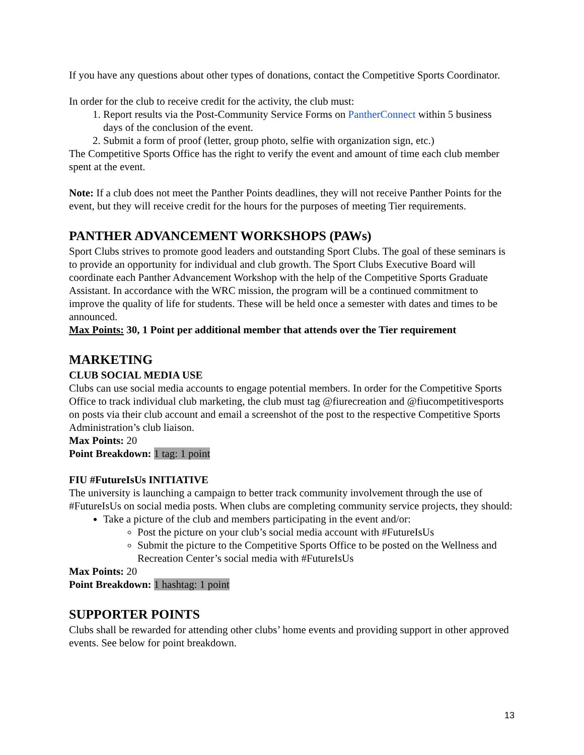If you have any questions about other types of donations, contact the Competitive Sports Coordinator.
In order for the club to receive credit for the activity, the club must:
1. Report results via the Post-Community Service Forms on PantherConnect within 5 business days of the conclusion of the event.
2. Submit a form of proof (letter, group photo, selfie with organization sign, etc.)
The Competitive Sports Office has the right to verify the event and amount of time each club member spent at the event.
Note: If a club does not meet the Panther Points deadlines, they will not receive Panther Points for the event, but they will receive credit for the hours for the purposes of meeting Tier requirements.
PANTHER ADVANCEMENT WORKSHOPS (PAWs)
Sport Clubs strives to promote good leaders and outstanding Sport Clubs. The goal of these seminars is to provide an opportunity for individual and club growth. The Sport Clubs Executive Board will coordinate each Panther Advancement Workshop with the help of the Competitive Sports Graduate Assistant. In accordance with the WRC mission, the program will be a continued commitment to improve the quality of life for students. These will be held once a semester with dates and times to be announced.
Max Points: 30, 1 Point per additional member that attends over the Tier requirement
MARKETING
CLUB SOCIAL MEDIA USE
Clubs can use social media accounts to engage potential members. In order for the Competitive Sports Office to track individual club marketing, the club must tag @fiurecreation and @fiucompetitivesports on posts via their club account and email a screenshot of the post to the respective Competitive Sports Administration’s club liaison.
Max Points: 20
Point Breakdown: 1 tag: 1 point
FIU #FutureIsUs INITIATIVE
The university is launching a campaign to better track community involvement through the use of #FutureIsUs on social media posts. When clubs are completing community service projects, they should:
Take a picture of the club and members participating in the event and/or:
Post the picture on your club’s social media account with #FutureIsUs
Submit the picture to the Competitive Sports Office to be posted on the Wellness and Recreation Center’s social media with #FutureIsUs
Max Points: 20
Point Breakdown: 1 hashtag: 1 point
SUPPORTER POINTS
Clubs shall be rewarded for attending other clubs’ home events and providing support in other approved events. See below for point breakdown.
13